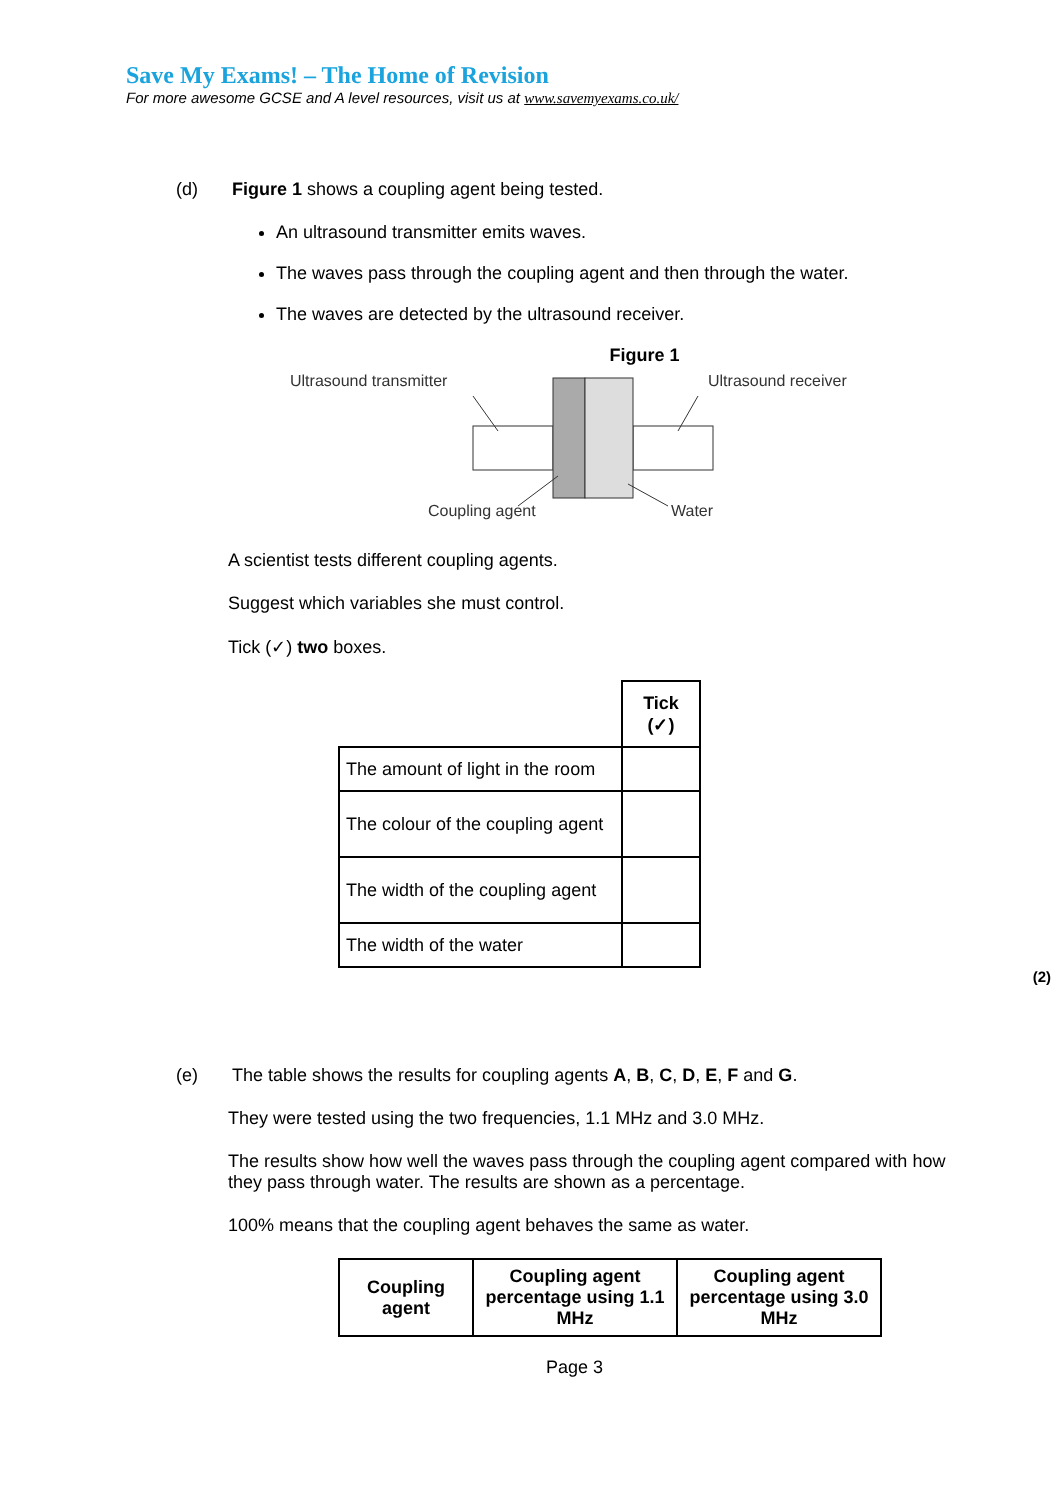Save My Exams! – The Home of Revision
For more awesome GCSE and A level resources, visit us at www.savemyexams.co.uk/
(d)
Figure 1 shows a coupling agent being tested.
An ultrasound transmitter emits waves.
The waves pass through the coupling agent and then through the water.
The waves are detected by the ultrasound receiver.
Figure 1
Ultrasound transmitter
Ultrasound receiver
Coupling agent
Water
A scientist tests different coupling agents.
Suggest which variables she must control.
Tick (✓) two boxes.
| | Tick (✓) |
| The amount of light in the room | |
| The colour of the coupling agent | |
| The width of the coupling agent | |
| The width of the water | |
(2)
(e)
The table shows the results for coupling agents A, B, C, D, E, F and G.
They were tested using the two frequencies, 1.1 MHz and 3.0 MHz.
The results show how well the waves pass through the coupling agent compared with how they pass through water. The results are shown as a percentage.
100% means that the coupling agent behaves the same as water.
| Coupling agent | Coupling agent percentage using 1.1 MHz | Coupling agent percentage using 3.0 MHz |
| --- | --- | --- |
Page 3